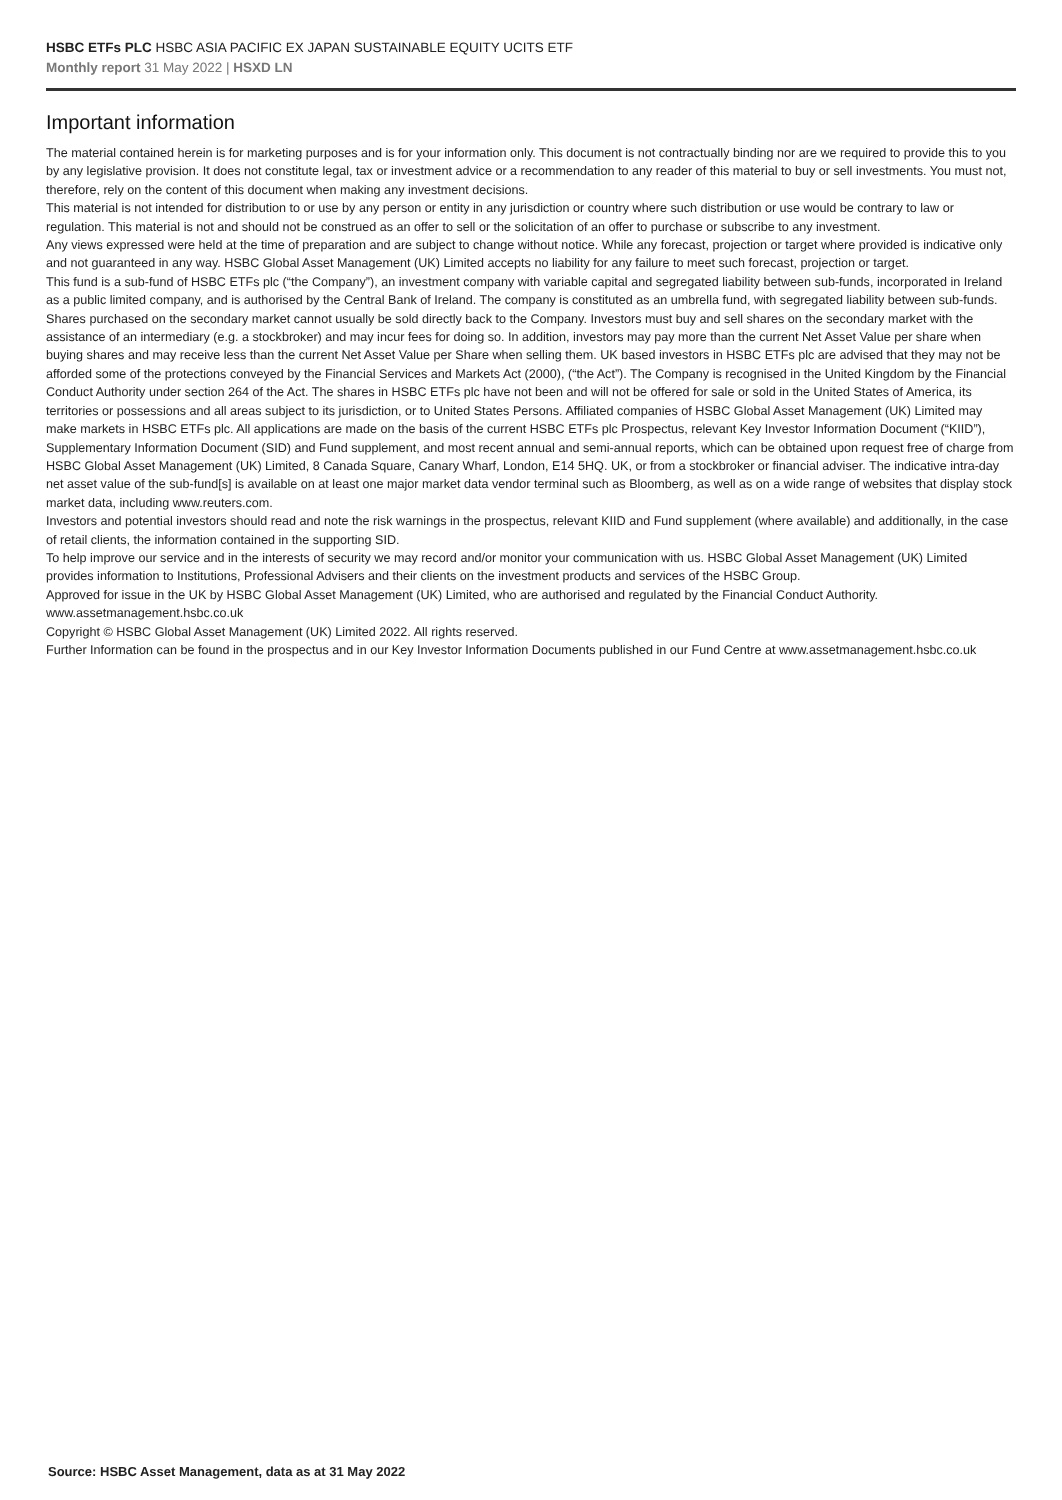HSBC ETFs PLC HSBC ASIA PACIFIC EX JAPAN SUSTAINABLE EQUITY UCITS ETF
Monthly report 31 May 2022 | HSXD LN
Important information
The material contained herein is for marketing purposes and is for your information only. This document is not contractually binding nor are we required to provide this to you by any legislative provision. It does not constitute legal, tax or investment advice or a recommendation to any reader of this material to buy or sell investments. You must not, therefore, rely on the content of this document when making any investment decisions.
This material is not intended for distribution to or use by any person or entity in any jurisdiction or country where such distribution or use would be contrary to law or regulation. This material is not and should not be construed as an offer to sell or the solicitation of an offer to purchase or subscribe to any investment.
Any views expressed were held at the time of preparation and are subject to change without notice. While any forecast, projection or target where provided is indicative only and not guaranteed in any way. HSBC Global Asset Management (UK) Limited accepts no liability for any failure to meet such forecast, projection or target.
This fund is a sub-fund of HSBC ETFs plc (“the Company”), an investment company with variable capital and segregated liability between sub-funds, incorporated in Ireland as a public limited company, and is authorised by the Central Bank of Ireland. The company is constituted as an umbrella fund, with segregated liability between sub-funds. Shares purchased on the secondary market cannot usually be sold directly back to the Company. Investors must buy and sell shares on the secondary market with the assistance of an intermediary (e.g. a stockbroker) and may incur fees for doing so. In addition, investors may pay more than the current Net Asset Value per share when buying shares and may receive less than the current Net Asset Value per Share when selling them. UK based investors in HSBC ETFs plc are advised that they may not be afforded some of the protections conveyed by the Financial Services and Markets Act (2000), (“the Act”). The Company is recognised in the United Kingdom by the Financial Conduct Authority under section 264 of the Act. The shares in HSBC ETFs plc have not been and will not be offered for sale or sold in the United States of America, its territories or possessions and all areas subject to its jurisdiction, or to United States Persons. Affiliated companies of HSBC Global Asset Management (UK) Limited may make markets in HSBC ETFs plc. All applications are made on the basis of the current HSBC ETFs plc Prospectus, relevant Key Investor Information Document (“KIID”), Supplementary Information Document (SID) and Fund supplement, and most recent annual and semi-annual reports, which can be obtained upon request free of charge from HSBC Global Asset Management (UK) Limited, 8 Canada Square, Canary Wharf, London, E14 5HQ. UK, or from a stockbroker or financial adviser. The indicative intra-day net asset value of the sub-fund[s] is available on at least one major market data vendor terminal such as Bloomberg, as well as on a wide range of websites that display stock market data, including www.reuters.com.
Investors and potential investors should read and note the risk warnings in the prospectus, relevant KIID and Fund supplement (where available) and additionally, in the case of retail clients, the information contained in the supporting SID.
To help improve our service and in the interests of security we may record and/or monitor your communication with us. HSBC Global Asset Management (UK) Limited provides information to Institutions, Professional Advisers and their clients on the investment products and services of the HSBC Group.
Approved for issue in the UK by HSBC Global Asset Management (UK) Limited, who are authorised and regulated by the Financial Conduct Authority. www.assetmanagement.hsbc.co.uk
Copyright © HSBC Global Asset Management (UK) Limited 2022. All rights reserved.
Further Information can be found in the prospectus and in our Key Investor Information Documents published in our Fund Centre at www.assetmanagement.hsbc.co.uk
Source: HSBC Asset Management, data as at 31 May 2022